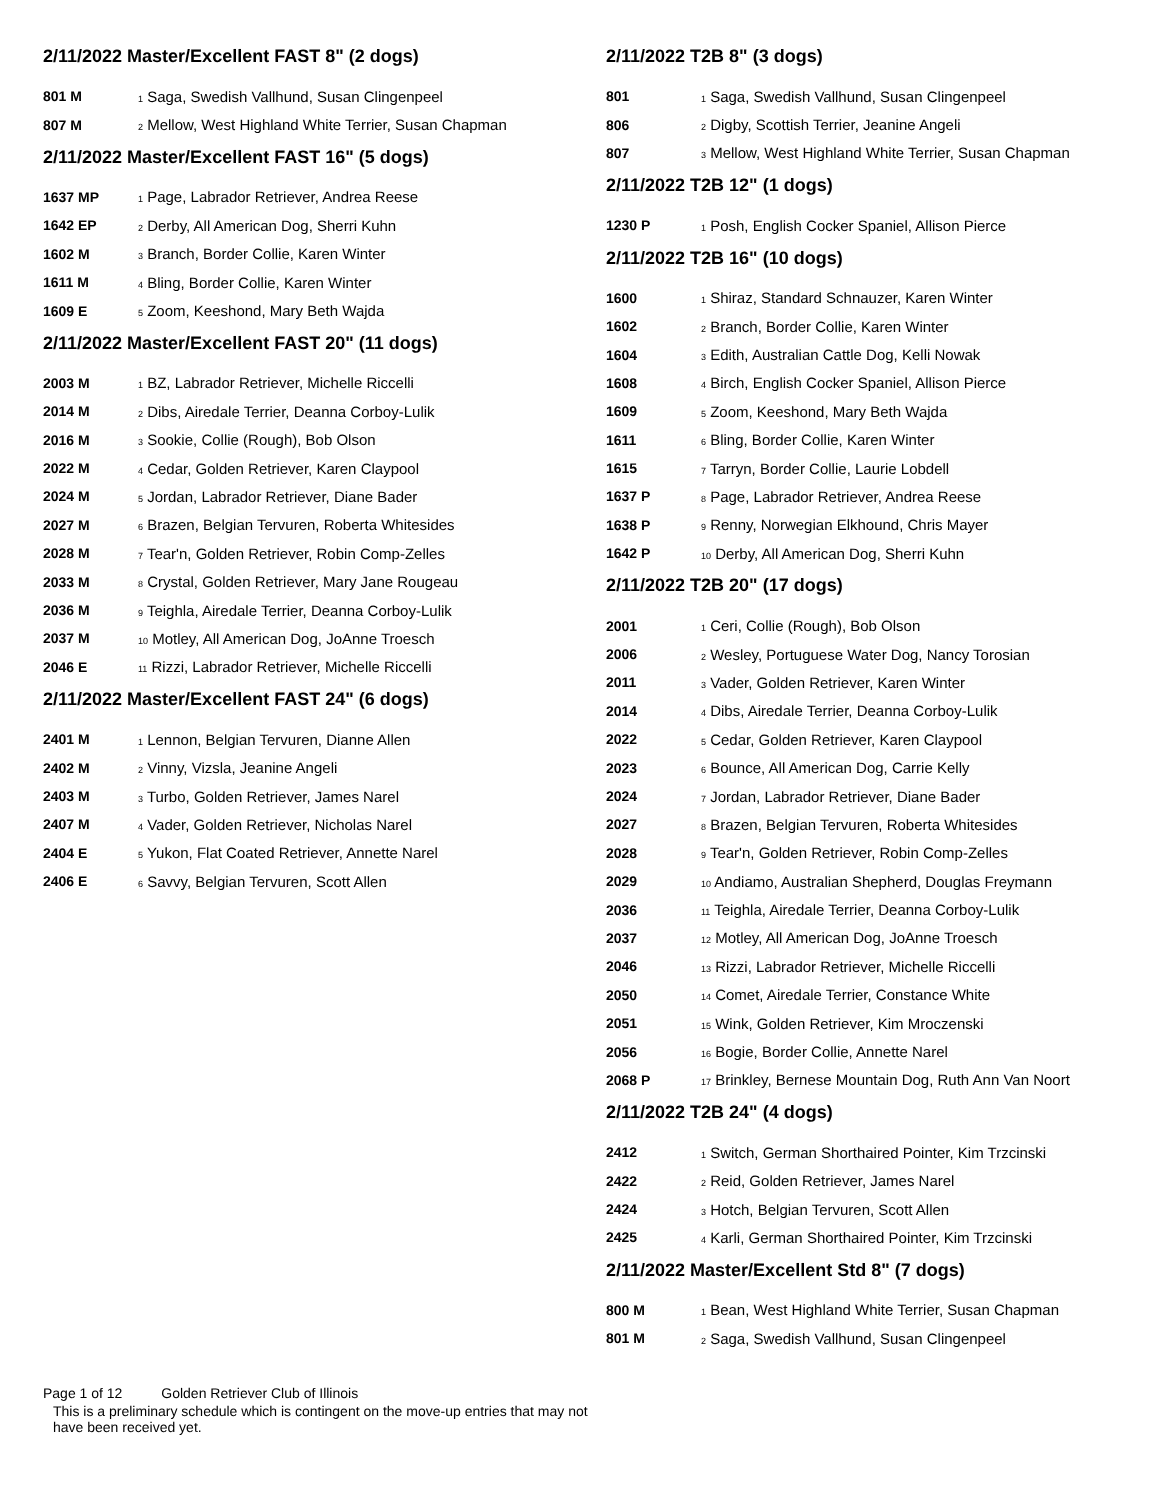2/11/2022 Master/Excellent FAST 8" (2 dogs)
| 801 M | <sub>1</sub> Saga, Swedish Vallhund, Susan Clingenpeel |
| 807 M | <sub>2</sub> Mellow, West Highland White Terrier, Susan Chapman |
2/11/2022 Master/Excellent FAST 16" (5 dogs)
| 1637 MP | <sub>1</sub> Page, Labrador Retriever, Andrea Reese |
| 1642 EP | <sub>2</sub> Derby, All American Dog, Sherri Kuhn |
| 1602 M | <sub>3</sub> Branch, Border Collie, Karen Winter |
| 1611 M | <sub>4</sub> Bling, Border Collie, Karen Winter |
| 1609 E | <sub>5</sub> Zoom, Keeshond, Mary Beth Wajda |
2/11/2022 Master/Excellent FAST 20" (11 dogs)
| 2003 M | <sub>1</sub> BZ, Labrador Retriever, Michelle Riccelli |
| 2014 M | <sub>2</sub> Dibs, Airedale Terrier, Deanna Corboy-Lulik |
| 2016 M | <sub>3</sub> Sookie, Collie (Rough), Bob Olson |
| 2022 M | <sub>4</sub> Cedar, Golden Retriever, Karen Claypool |
| 2024 M | <sub>5</sub> Jordan, Labrador Retriever, Diane Bader |
| 2027 M | <sub>6</sub> Brazen, Belgian Tervuren, Roberta Whitesides |
| 2028 M | <sub>7</sub> Tear'n, Golden Retriever, Robin Comp-Zelles |
| 2033 M | <sub>8</sub> Crystal, Golden Retriever, Mary Jane Rougeau |
| 2036 M | <sub>9</sub> Teighla, Airedale Terrier, Deanna Corboy-Lulik |
| 2037 M | <sub>10</sub> Motley, All American Dog, JoAnne Troesch |
| 2046 E | <sub>11</sub> Rizzi, Labrador Retriever, Michelle Riccelli |
2/11/2022 Master/Excellent FAST 24" (6 dogs)
| 2401 M | <sub>1</sub> Lennon, Belgian Tervuren, Dianne Allen |
| 2402 M | <sub>2</sub> Vinny, Vizsla, Jeanine Angeli |
| 2403 M | <sub>3</sub> Turbo, Golden Retriever, James Narel |
| 2407 M | <sub>4</sub> Vader, Golden Retriever, Nicholas Narel |
| 2404 E | <sub>5</sub> Yukon, Flat Coated Retriever, Annette Narel |
| 2406 E | <sub>6</sub> Savvy, Belgian Tervuren, Scott Allen |
2/11/2022 T2B 8" (3 dogs)
| 801 | <sub>1</sub> Saga, Swedish Vallhund, Susan Clingenpeel |
| 806 | <sub>2</sub> Digby, Scottish Terrier, Jeanine Angeli |
| 807 | <sub>3</sub> Mellow, West Highland White Terrier, Susan Chapman |
2/11/2022 T2B 12" (1 dogs)
| 1230 P | <sub>1</sub> Posh, English Cocker Spaniel, Allison Pierce |
2/11/2022 T2B 16" (10 dogs)
| 1600 | <sub>1</sub> Shiraz, Standard Schnauzer, Karen Winter |
| 1602 | <sub>2</sub> Branch, Border Collie, Karen Winter |
| 1604 | <sub>3</sub> Edith, Australian Cattle Dog, Kelli Nowak |
| 1608 | <sub>4</sub> Birch, English Cocker Spaniel, Allison Pierce |
| 1609 | <sub>5</sub> Zoom, Keeshond, Mary Beth Wajda |
| 1611 | <sub>6</sub> Bling, Border Collie, Karen Winter |
| 1615 | <sub>7</sub> Tarryn, Border Collie, Laurie Lobdell |
| 1637 P | <sub>8</sub> Page, Labrador Retriever, Andrea Reese |
| 1638 P | <sub>9</sub> Renny, Norwegian Elkhound, Chris Mayer |
| 1642 P | <sub>10</sub> Derby, All American Dog, Sherri Kuhn |
2/11/2022 T2B 20" (17 dogs)
| 2001 | <sub>1</sub> Ceri, Collie (Rough), Bob Olson |
| 2006 | <sub>2</sub> Wesley, Portuguese Water Dog, Nancy Torosian |
| 2011 | <sub>3</sub> Vader, Golden Retriever, Karen Winter |
| 2014 | <sub>4</sub> Dibs, Airedale Terrier, Deanna Corboy-Lulik |
| 2022 | <sub>5</sub> Cedar, Golden Retriever, Karen Claypool |
| 2023 | <sub>6</sub> Bounce, All American Dog, Carrie Kelly |
| 2024 | <sub>7</sub> Jordan, Labrador Retriever, Diane Bader |
| 2027 | <sub>8</sub> Brazen, Belgian Tervuren, Roberta Whitesides |
| 2028 | <sub>9</sub> Tear'n, Golden Retriever, Robin Comp-Zelles |
| 2029 | <sub>10</sub> Andiamo, Australian Shepherd, Douglas Freymann |
| 2036 | <sub>11</sub> Teighla, Airedale Terrier, Deanna Corboy-Lulik |
| 2037 | <sub>12</sub> Motley, All American Dog, JoAnne Troesch |
| 2046 | <sub>13</sub> Rizzi, Labrador Retriever, Michelle Riccelli |
| 2050 | <sub>14</sub> Comet, Airedale Terrier, Constance White |
| 2051 | <sub>15</sub> Wink, Golden Retriever, Kim Mroczenski |
| 2056 | <sub>16</sub> Bogie, Border Collie, Annette Narel |
| 2068 P | <sub>17</sub> Brinkley, Bernese Mountain Dog, Ruth Ann Van Noort |
2/11/2022 T2B 24" (4 dogs)
| 2412 | <sub>1</sub> Switch, German Shorthaired Pointer, Kim Trzcinski |
| 2422 | <sub>2</sub> Reid, Golden Retriever, James Narel |
| 2424 | <sub>3</sub> Hotch, Belgian Tervuren, Scott Allen |
| 2425 | <sub>4</sub> Karli, German Shorthaired Pointer, Kim Trzcinski |
2/11/2022 Master/Excellent Std 8" (7 dogs)
| 800 M | <sub>1</sub> Bean, West Highland White Terrier, Susan Chapman |
| 801 M | <sub>2</sub> Saga, Swedish Vallhund, Susan Clingenpeel |
Page 1 of 12 Golden Retriever Club of Illinois
This is a preliminary schedule which is contingent on the move-up entries that may not have been received yet.